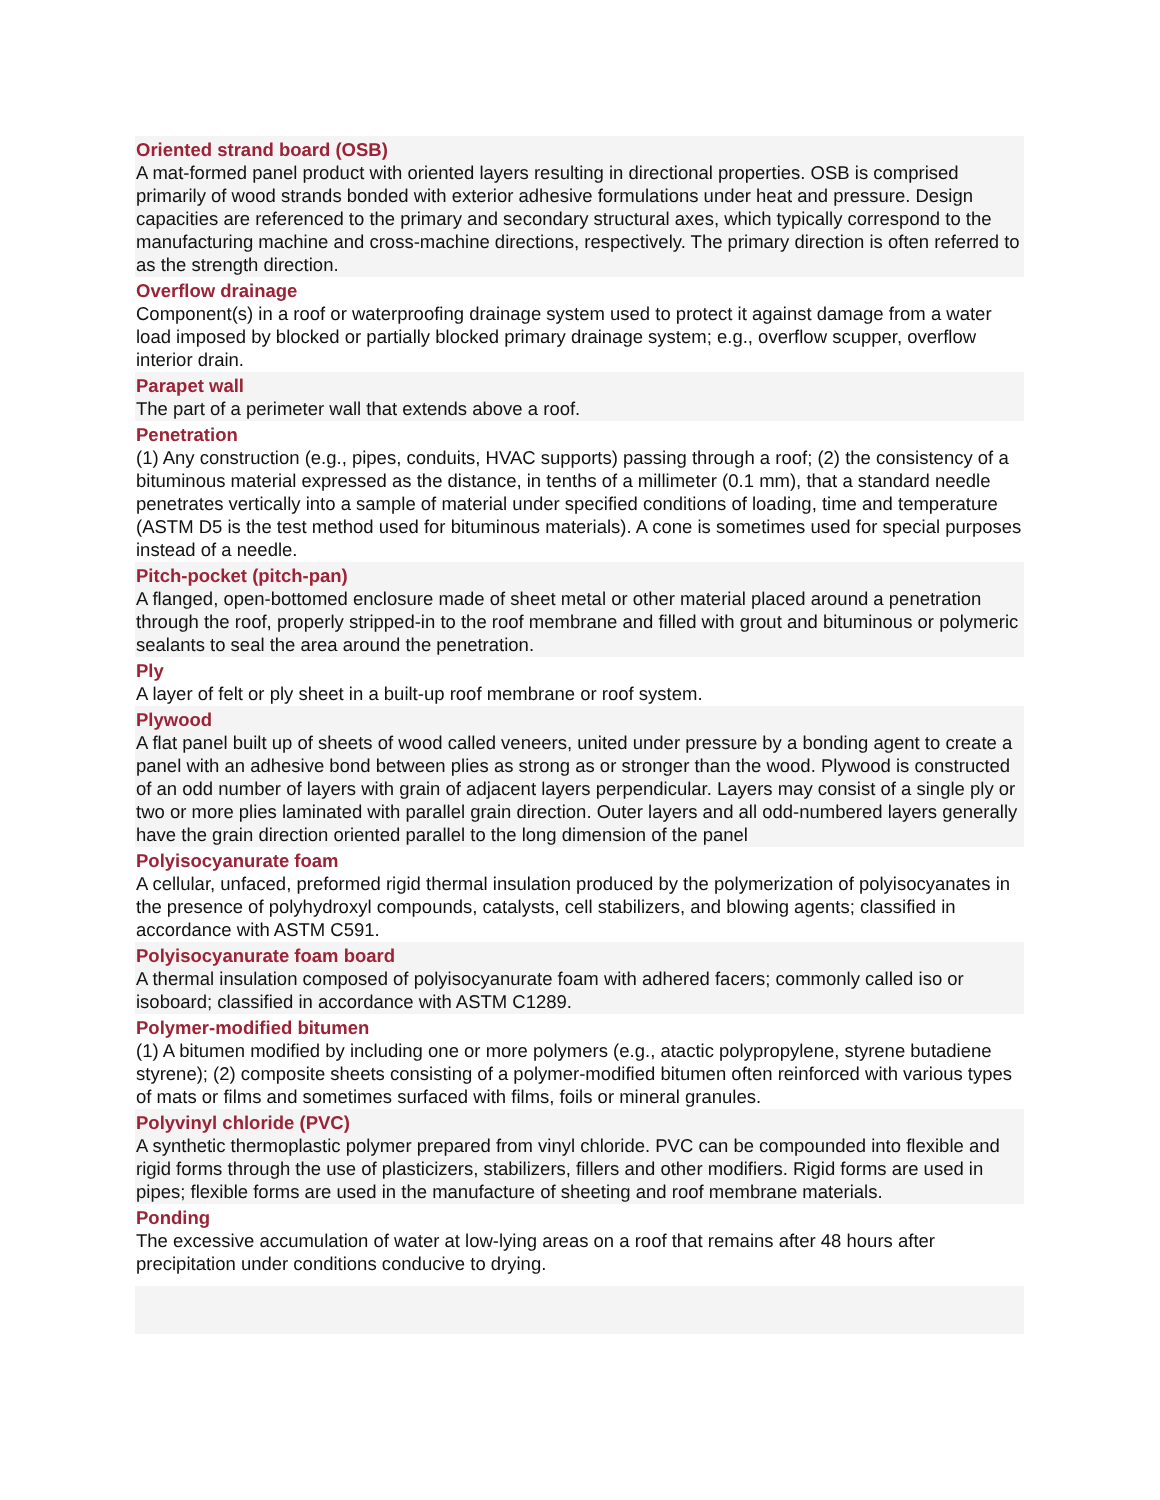Oriented strand board (OSB)
A mat-formed panel product with oriented layers resulting in directional properties. OSB is comprised primarily of wood strands bonded with exterior adhesive formulations under heat and pressure. Design capacities are referenced to the primary and secondary structural axes, which typically correspond to the manufacturing machine and cross-machine directions, respectively. The primary direction is often referred to as the strength direction.
Overflow drainage
Component(s) in a roof or waterproofing drainage system used to protect it against damage from a water load imposed by blocked or partially blocked primary drainage system; e.g., overflow scupper, overflow interior drain.
Parapet wall
The part of a perimeter wall that extends above a roof.
Penetration
(1) Any construction (e.g., pipes, conduits, HVAC supports) passing through a roof; (2) the consistency of a bituminous material expressed as the distance, in tenths of a millimeter (0.1 mm), that a standard needle penetrates vertically into a sample of material under specified conditions of loading, time and temperature (ASTM D5 is the test method used for bituminous materials). A cone is sometimes used for special purposes instead of a needle.
Pitch-pocket (pitch-pan)
A flanged, open-bottomed enclosure made of sheet metal or other material placed around a penetration through the roof, properly stripped-in to the roof membrane and filled with grout and bituminous or polymeric sealants to seal the area around the penetration.
Ply
A layer of felt or ply sheet in a built-up roof membrane or roof system.
Plywood
A flat panel built up of sheets of wood called veneers, united under pressure by a bonding agent to create a panel with an adhesive bond between plies as strong as or stronger than the wood. Plywood is constructed of an odd number of layers with grain of adjacent layers perpendicular. Layers may consist of a single ply or two or more plies laminated with parallel grain direction. Outer layers and all odd-numbered layers generally have the grain direction oriented parallel to the long dimension of the panel
Polyisocyanurate foam
A cellular, unfaced, preformed rigid thermal insulation produced by the polymerization of polyisocyanates in the presence of polyhydroxyl compounds, catalysts, cell stabilizers, and blowing agents; classified in accordance with ASTM C591.
Polyisocyanurate foam board
A thermal insulation composed of polyisocyanurate foam with adhered facers; commonly called iso or isoboard; classified in accordance with ASTM C1289.
Polymer-modified bitumen
(1) A bitumen modified by including one or more polymers (e.g., atactic polypropylene, styrene butadiene styrene); (2) composite sheets consisting of a polymer-modified bitumen often reinforced with various types of mats or films and sometimes surfaced with films, foils or mineral granules.
Polyvinyl chloride (PVC)
A synthetic thermoplastic polymer prepared from vinyl chloride. PVC can be compounded into flexible and rigid forms through the use of plasticizers, stabilizers, fillers and other modifiers. Rigid forms are used in pipes; flexible forms are used in the manufacture of sheeting and roof membrane materials.
Ponding
The excessive accumulation of water at low-lying areas on a roof that remains after 48 hours after precipitation under conditions conducive to drying.